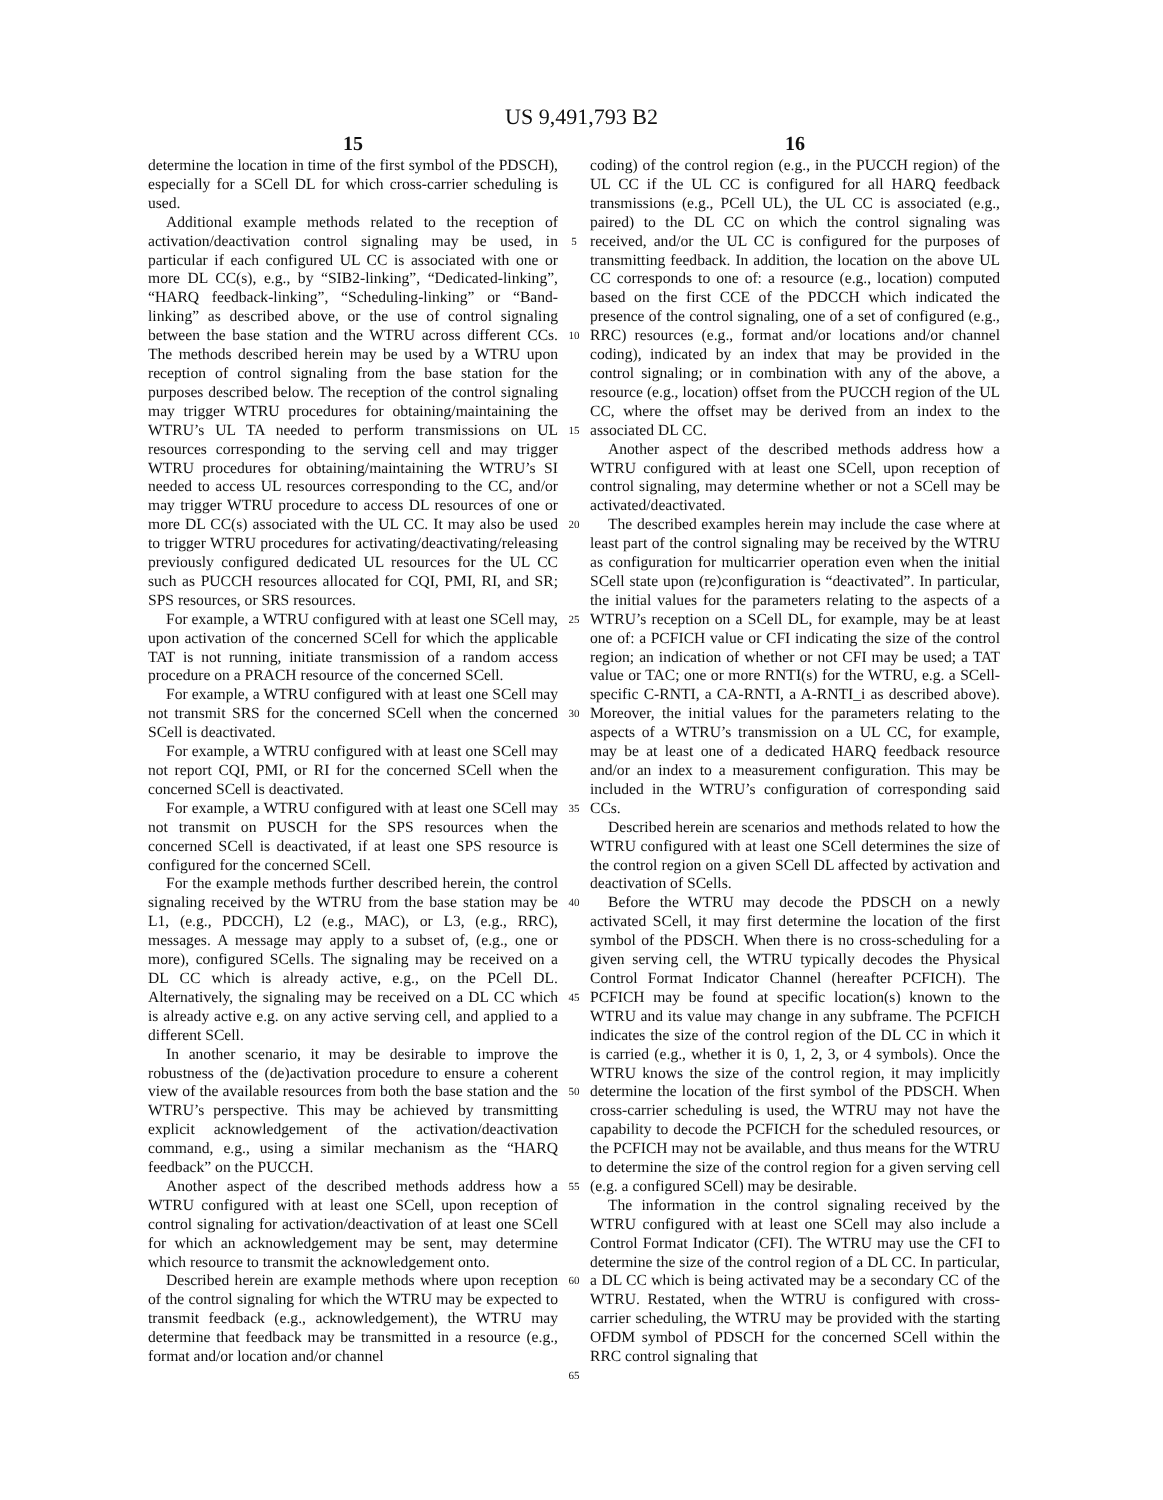US 9,491,793 B2
15
determine the location in time of the first symbol of the PDSCH), especially for a SCell DL for which cross-carrier scheduling is used.
Additional example methods related to the reception of activation/deactivation control signaling may be used, in particular if each configured UL CC is associated with one or more DL CC(s), e.g., by “SIB2-linking”, “Dedicated-linking”, “HARQ feedback-linking”, “Scheduling-linking” or “Band-linking” as described above, or the use of control signaling between the base station and the WTRU across different CCs. The methods described herein may be used by a WTRU upon reception of control signaling from the base station for the purposes described below. The reception of the control signaling may trigger WTRU procedures for obtaining/maintaining the WTRU’s UL TA needed to perform transmissions on UL resources corresponding to the serving cell and may trigger WTRU procedures for obtaining/maintaining the WTRU’s SI needed to access UL resources corresponding to the CC, and/or may trigger WTRU procedure to access DL resources of one or more DL CC(s) associated with the UL CC. It may also be used to trigger WTRU procedures for activating/deactivating/releasing previously configured dedicated UL resources for the UL CC such as PUCCH resources allocated for CQI, PMI, RI, and SR; SPS resources, or SRS resources.
For example, a WTRU configured with at least one SCell may, upon activation of the concerned SCell for which the applicable TAT is not running, initiate transmission of a random access procedure on a PRACH resource of the concerned SCell.
For example, a WTRU configured with at least one SCell may not transmit SRS for the concerned SCell when the concerned SCell is deactivated.
For example, a WTRU configured with at least one SCell may not report CQI, PMI, or RI for the concerned SCell when the concerned SCell is deactivated.
For example, a WTRU configured with at least one SCell may not transmit on PUSCH for the SPS resources when the concerned SCell is deactivated, if at least one SPS resource is configured for the concerned SCell.
For the example methods further described herein, the control signaling received by the WTRU from the base station may be L1, (e.g., PDCCH), L2 (e.g., MAC), or L3, (e.g., RRC), messages. A message may apply to a subset of, (e.g., one or more), configured SCells. The signaling may be received on a DL CC which is already active, e.g., on the PCell DL. Alternatively, the signaling may be received on a DL CC which is already active e.g. on any active serving cell, and applied to a different SCell.
In another scenario, it may be desirable to improve the robustness of the (de)activation procedure to ensure a coherent view of the available resources from both the base station and the WTRU’s perspective. This may be achieved by transmitting explicit acknowledgement of the activation/deactivation command, e.g., using a similar mechanism as the “HARQ feedback” on the PUCCH.
Another aspect of the described methods address how a WTRU configured with at least one SCell, upon reception of control signaling for activation/deactivation of at least one SCell for which an acknowledgement may be sent, may determine which resource to transmit the acknowledgement onto.
Described herein are example methods where upon reception of the control signaling for which the WTRU may be expected to transmit feedback (e.g., acknowledgement), the WTRU may determine that feedback may be transmitted in a resource (e.g., format and/or location and/or channel
5
10
15
20
25
30
35
40
45
50
55
60
65
16
coding) of the control region (e.g., in the PUCCH region) of the UL CC if the UL CC is configured for all HARQ feedback transmissions (e.g., PCell UL), the UL CC is associated (e.g., paired) to the DL CC on which the control signaling was received, and/or the UL CC is configured for the purposes of transmitting feedback. In addition, the location on the above UL CC corresponds to one of: a resource (e.g., location) computed based on the first CCE of the PDCCH which indicated the presence of the control signaling, one of a set of configured (e.g., RRC) resources (e.g., format and/or locations and/or channel coding), indicated by an index that may be provided in the control signaling; or in combination with any of the above, a resource (e.g., location) offset from the PUCCH region of the UL CC, where the offset may be derived from an index to the associated DL CC.
Another aspect of the described methods address how a WTRU configured with at least one SCell, upon reception of control signaling, may determine whether or not a SCell may be activated/deactivated.
The described examples herein may include the case where at least part of the control signaling may be received by the WTRU as configuration for multicarrier operation even when the initial SCell state upon (re)configuration is “deactivated”. In particular, the initial values for the parameters relating to the aspects of a WTRU’s reception on a SCell DL, for example, may be at least one of: a PCFICH value or CFI indicating the size of the control region; an indication of whether or not CFI may be used; a TAT value or TAC; one or more RNTI(s) for the WTRU, e.g. a SCell-specific C-RNTI, a CA-RNTI, a A-RNTI_i as described above). Moreover, the initial values for the parameters relating to the aspects of a WTRU’s transmission on a UL CC, for example, may be at least one of a dedicated HARQ feedback resource and/or an index to a measurement configuration. This may be included in the WTRU’s configuration of corresponding said CCs.
Described herein are scenarios and methods related to how the WTRU configured with at least one SCell determines the size of the control region on a given SCell DL affected by activation and deactivation of SCells.
Before the WTRU may decode the PDSCH on a newly activated SCell, it may first determine the location of the first symbol of the PDSCH. When there is no cross-scheduling for a given serving cell, the WTRU typically decodes the Physical Control Format Indicator Channel (hereafter PCFICH). The PCFICH may be found at specific location(s) known to the WTRU and its value may change in any subframe. The PCFICH indicates the size of the control region of the DL CC in which it is carried (e.g., whether it is 0, 1, 2, 3, or 4 symbols). Once the WTRU knows the size of the control region, it may implicitly determine the location of the first symbol of the PDSCH. When cross-carrier scheduling is used, the WTRU may not have the capability to decode the PCFICH for the scheduled resources, or the PCFICH may not be available, and thus means for the WTRU to determine the size of the control region for a given serving cell (e.g. a configured SCell) may be desirable.
The information in the control signaling received by the WTRU configured with at least one SCell may also include a Control Format Indicator (CFI). The WTRU may use the CFI to determine the size of the control region of a DL CC. In particular, a DL CC which is being activated may be a secondary CC of the WTRU. Restated, when the WTRU is configured with cross-carrier scheduling, the WTRU may be provided with the starting OFDM symbol of PDSCH for the concerned SCell within the RRC control signaling that